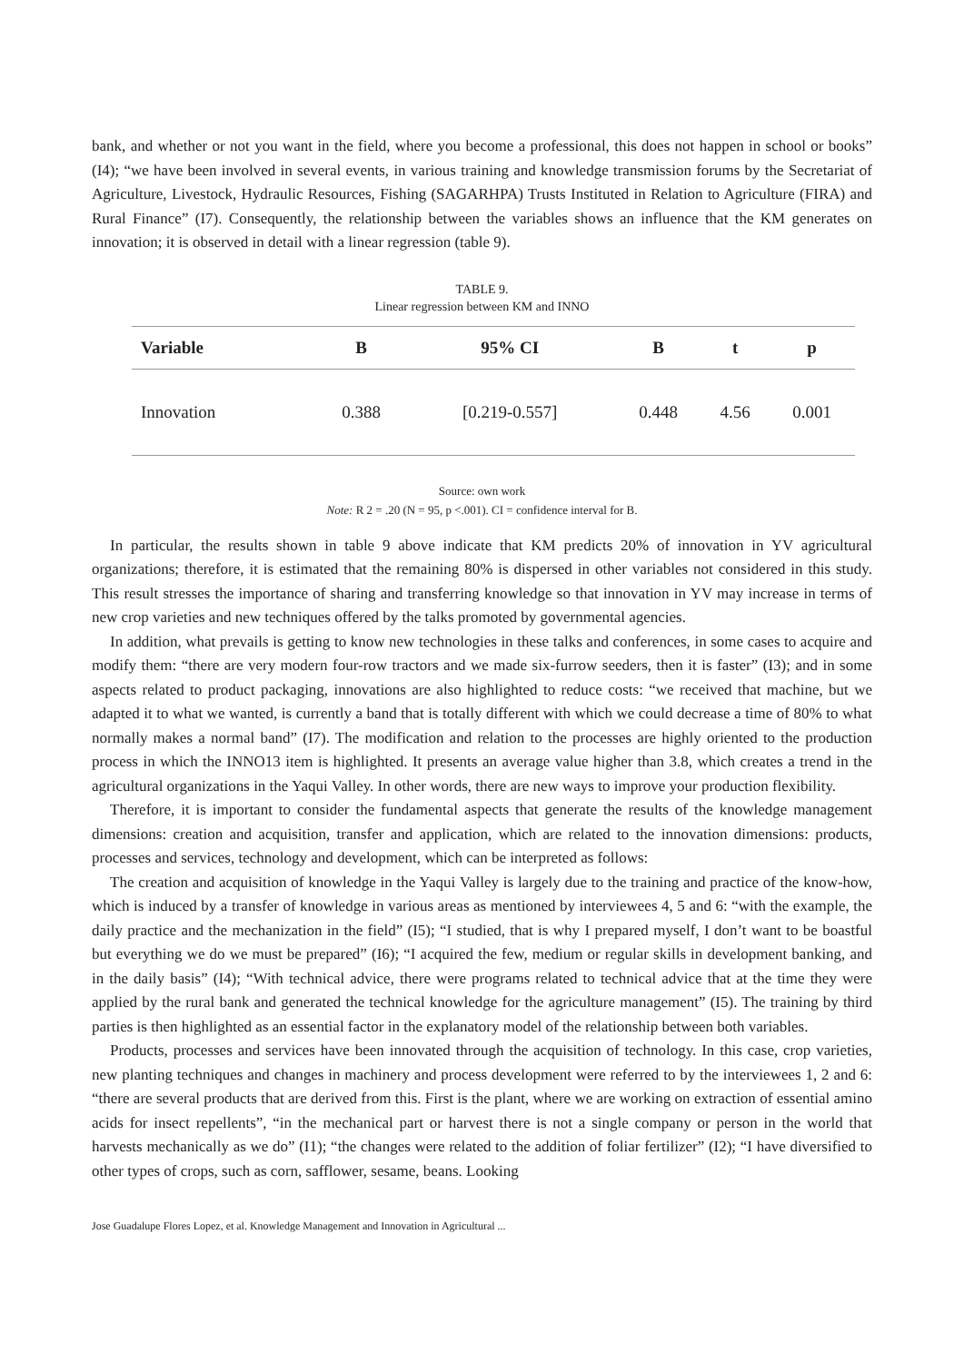bank, and whether or not you want in the field, where you become a professional, this does not happen in school or books” (I4); “we have been involved in several events, in various training and knowledge transmission forums by the Secretariat of Agriculture, Livestock, Hydraulic Resources, Fishing (SAGARHPA) Trusts Instituted in Relation to Agriculture (FIRA) and Rural Finance” (I7). Consequently, the relationship between the variables shows an influence that the KM generates on innovation; it is observed in detail with a linear regression (table 9).
TABLE 9.
Linear regression between KM and INNO
| Variable | B | 95% CI | B | t | p |
| --- | --- | --- | --- | --- | --- |
| Innovation | 0.388 | [0.219-0.557] | 0.448 | 4.56 | 0.001 |
Source: own work
Note: R 2 = .20 (N = 95, p <.001). CI = confidence interval for B.
In particular, the results shown in table 9 above indicate that KM predicts 20% of innovation in YV agricultural organizations; therefore, it is estimated that the remaining 80% is dispersed in other variables not considered in this study. This result stresses the importance of sharing and transferring knowledge so that innovation in YV may increase in terms of new crop varieties and new techniques offered by the talks promoted by governmental agencies.
In addition, what prevails is getting to know new technologies in these talks and conferences, in some cases to acquire and modify them: “there are very modern four-row tractors and we made six-furrow seeders, then it is faster” (I3); and in some aspects related to product packaging, innovations are also highlighted to reduce costs: “we received that machine, but we adapted it to what we wanted, is currently a band that is totally different with which we could decrease a time of 80% to what normally makes a normal band” (I7). The modification and relation to the processes are highly oriented to the production process in which the INNO13 item is highlighted. It presents an average value higher than 3.8, which creates a trend in the agricultural organizations in the Yaqui Valley. In other words, there are new ways to improve your production flexibility.
Therefore, it is important to consider the fundamental aspects that generate the results of the knowledge management dimensions: creation and acquisition, transfer and application, which are related to the innovation dimensions: products, processes and services, technology and development, which can be interpreted as follows:
The creation and acquisition of knowledge in the Yaqui Valley is largely due to the training and practice of the know-how, which is induced by a transfer of knowledge in various areas as mentioned by interviewees 4, 5 and 6: “with the example, the daily practice and the mechanization in the field” (I5); “I studied, that is why I prepared myself, I don’t want to be boastful but everything we do we must be prepared” (I6); “I acquired the few, medium or regular skills in development banking, and in the daily basis” (I4); “With technical advice, there were programs related to technical advice that at the time they were applied by the rural bank and generated the technical knowledge for the agriculture management” (I5). The training by third parties is then highlighted as an essential factor in the explanatory model of the relationship between both variables.
Products, processes and services have been innovated through the acquisition of technology. In this case, crop varieties, new planting techniques and changes in machinery and process development were referred to by the interviewees 1, 2 and 6: “there are several products that are derived from this. First is the plant, where we are working on extraction of essential amino acids for insect repellents”, “in the mechanical part or harvest there is not a single company or person in the world that harvests mechanically as we do” (I1); “the changes were related to the addition of foliar fertilizer” (I2); “I have diversified to other types of crops, such as corn, safflower, sesame, beans. Looking
Jose Guadalupe Flores Lopez, et al. Knowledge Management and Innovation in Agricultural ...